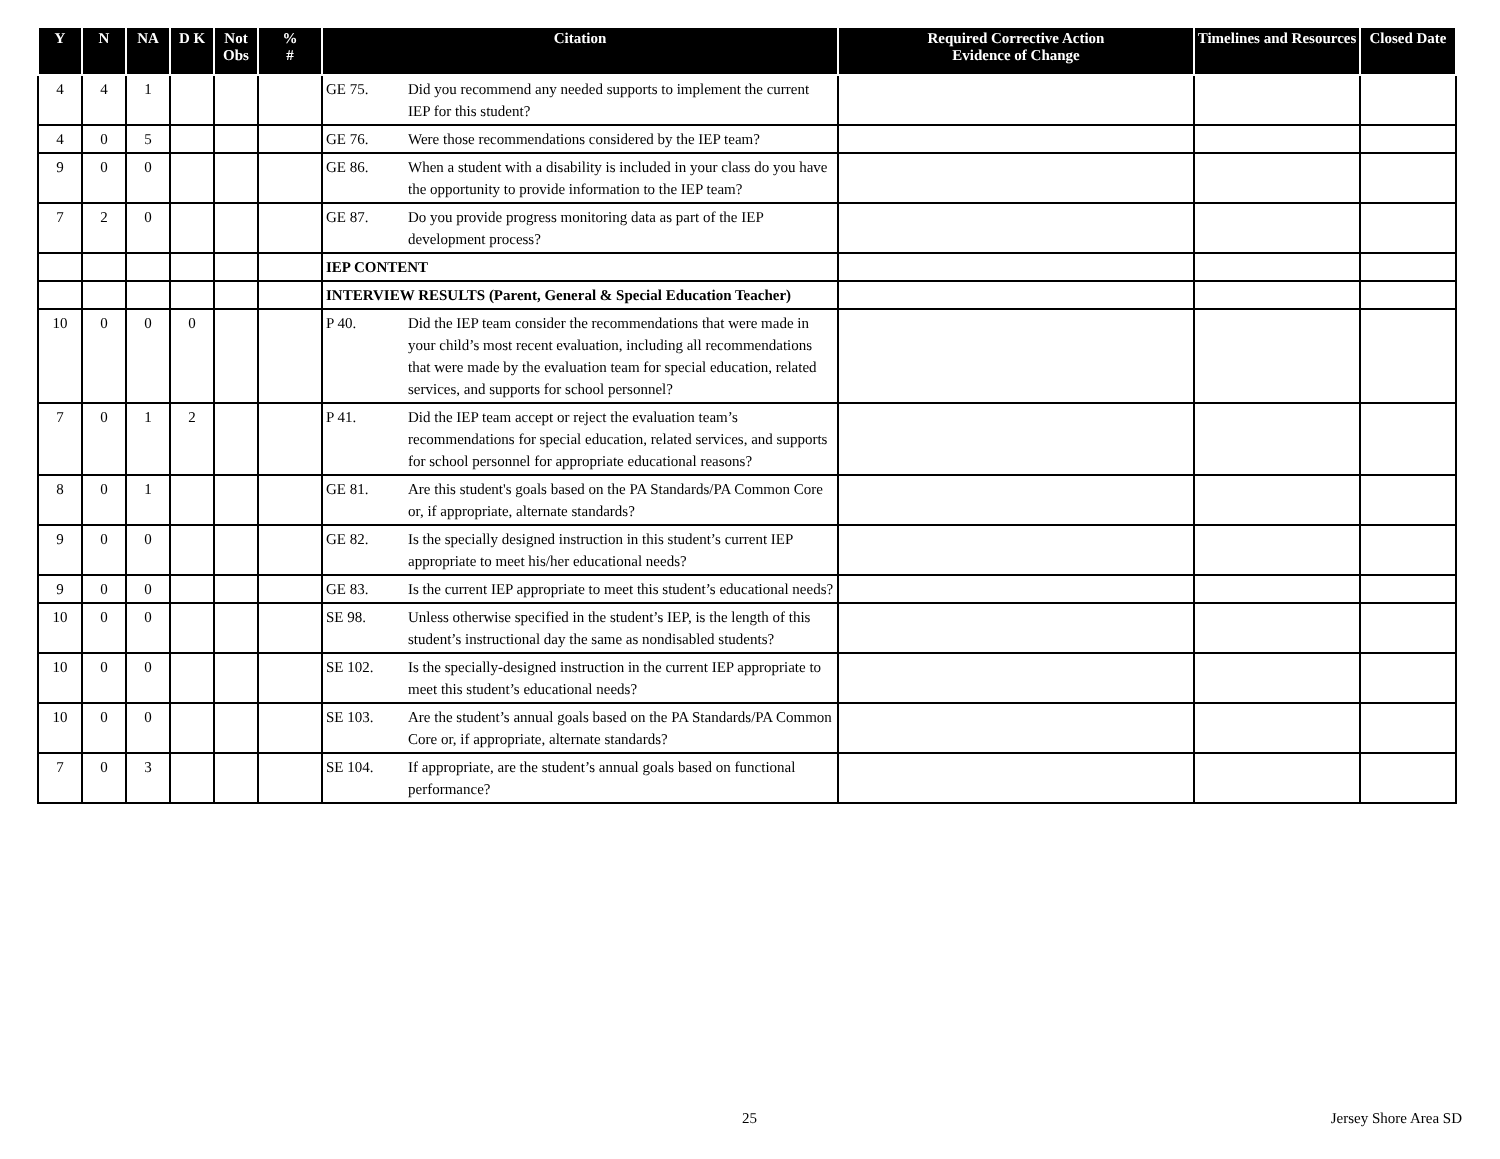| Y | N | NA | D K | Not Obs | % # | Citation | Required Corrective Action Evidence of Change | Timelines and Resources | Closed Date |
| --- | --- | --- | --- | --- | --- | --- | --- | --- | --- |
| 4 | 4 | 1 | | | | GE 75. Did you recommend any needed supports to implement the current IEP for this student? | | | |
| 4 | 0 | 5 | | | | GE 76. Were those recommendations considered by the IEP team? | | | |
| 9 | 0 | 0 | | | | GE 86. When a student with a disability is included in your class do you have the opportunity to provide information to the IEP team? | | | |
| 7 | 2 | 0 | | | | GE 87. Do you provide progress monitoring data as part of the IEP development process? | | | |
| | | | | | | IEP CONTENT | | | |
| | | | | | | INTERVIEW RESULTS (Parent, General & Special Education Teacher) | | | |
| 10 | 0 | 0 | 0 | | | P 40. Did the IEP team consider the recommendations that were made in your child’s most recent evaluation, including all recommendations that were made by the evaluation team for special education, related services, and supports for school personnel? | | | |
| 7 | 0 | 1 | 2 | | | P 41. Did the IEP team accept or reject the evaluation team’s recommendations for special education, related services, and supports for school personnel for appropriate educational reasons? | | | |
| 8 | 0 | 1 | | | | GE 81. Are this student's goals based on the PA Standards/PA Common Core or, if appropriate, alternate standards? | | | |
| 9 | 0 | 0 | | | | GE 82. Is the specially designed instruction in this student’s current IEP appropriate to meet his/her educational needs? | | | |
| 9 | 0 | 0 | | | | GE 83. Is the current IEP appropriate to meet this student’s educational needs? | | | |
| 10 | 0 | 0 | | | | SE 98. Unless otherwise specified in the student’s IEP, is the length of this student’s instructional day the same as nondisabled students? | | | |
| 10 | 0 | 0 | | | | SE 102. Is the specially-designed instruction in the current IEP appropriate to meet this student’s educational needs? | | | |
| 10 | 0 | 0 | | | | SE 103. Are the student’s annual goals based on the PA Standards/PA Common Core or, if appropriate, alternate standards? | | | |
| 7 | 0 | 3 | | | | SE 104. If appropriate, are the student’s annual goals based on functional performance? | | | |
25 Jersey Shore Area SD